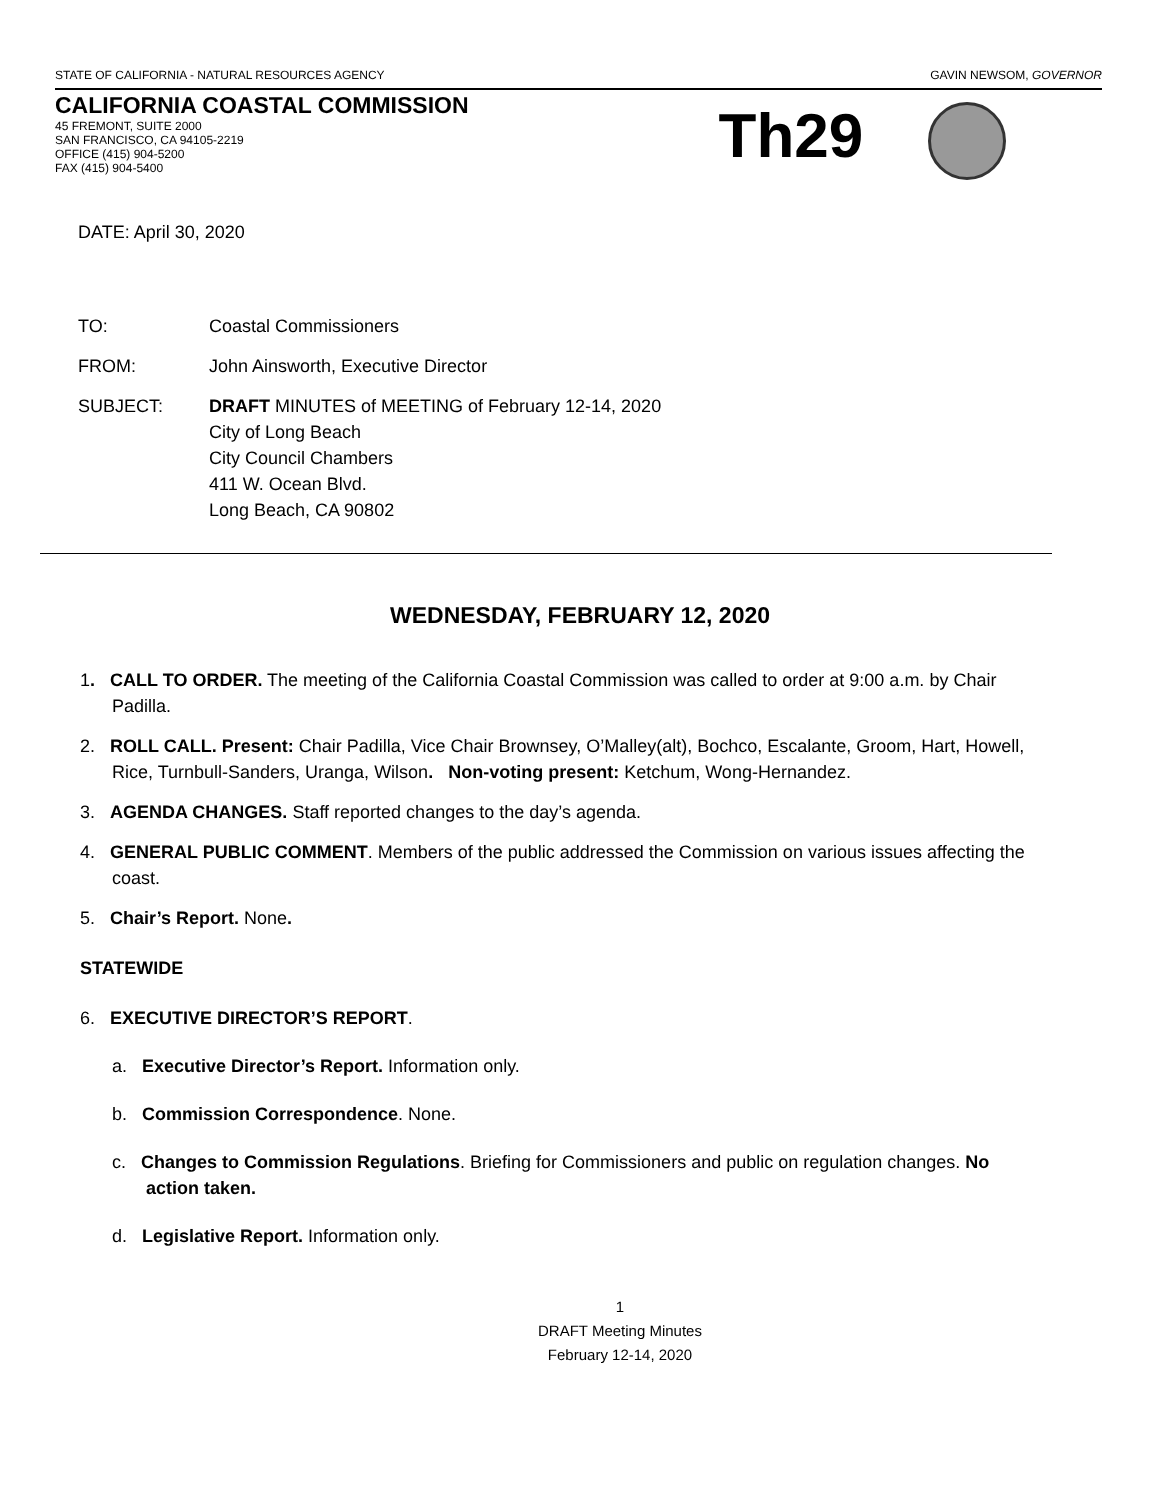STATE OF CALIFORNIA - NATURAL RESOURCES AGENCY GAVIN NEWSOM, GOVERNOR
CALIFORNIA COASTAL COMMISSION
45 FREMONT, SUITE 2000
SAN FRANCISCO, CA 94105-2219
OFFICE (415) 904-5200
FAX (415) 904-5400
Th29
DATE: April 30, 2020
| TO: | Coastal Commissioners |
| FROM: | John Ainsworth, Executive Director |
| SUBJECT: | DRAFT MINUTES of MEETING of February 12-14, 2020 City of Long Beach City Council Chambers 411 W. Ocean Blvd. Long Beach, CA 90802 |
WEDNESDAY, FEBRUARY 12, 2020
1. CALL TO ORDER. The meeting of the California Coastal Commission was called to order at 9:00 a.m. by Chair Padilla.
2. ROLL CALL. Present: Chair Padilla, Vice Chair Brownsey, O’Malley(alt), Bochco, Escalante, Groom, Hart, Howell, Rice, Turnbull-Sanders, Uranga, Wilson. Non-voting present: Ketchum, Wong-Hernandez.
3. AGENDA CHANGES. Staff reported changes to the day’s agenda.
4. GENERAL PUBLIC COMMENT. Members of the public addressed the Commission on various issues affecting the coast.
5. Chair’s Report. None.
STATEWIDE
6. EXECUTIVE DIRECTOR’S REPORT.
a. Executive Director’s Report. Information only.
b. Commission Correspondence. None.
c. Changes to Commission Regulations. Briefing for Commissioners and public on regulation changes. No action taken.
d. Legislative Report. Information only.
1
DRAFT Meeting Minutes
February 12-14, 2020